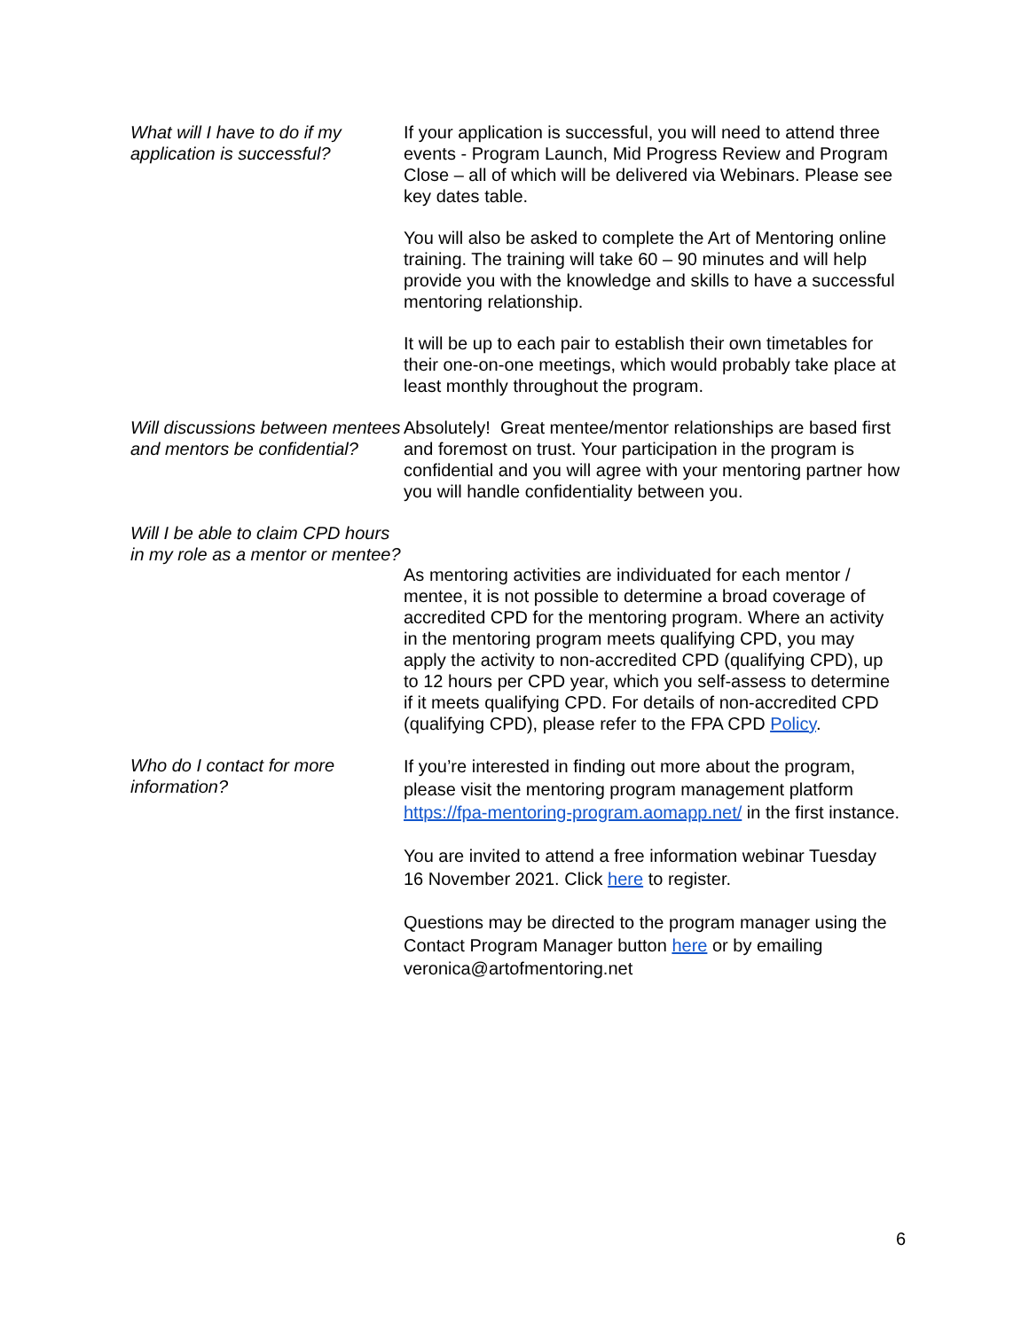What will I have to do if my application is successful?
If your application is successful, you will need to attend three events - Program Launch, Mid Progress Review and Program Close – all of which will be delivered via Webinars. Please see key dates table.
You will also be asked to complete the Art of Mentoring online training. The training will take 60 – 90 minutes and will help provide you with the knowledge and skills to have a successful mentoring relationship.
It will be up to each pair to establish their own timetables for their one-on-one meetings, which would probably take place at least monthly throughout the program.
Will discussions between mentees and mentors be confidential?
Absolutely! Great mentee/mentor relationships are based first and foremost on trust. Your participation in the program is confidential and you will agree with your mentoring partner how you will handle confidentiality between you.
Will I be able to claim CPD hours in my role as a mentor or mentee?
As mentoring activities are individuated for each mentor / mentee, it is not possible to determine a broad coverage of accredited CPD for the mentoring program. Where an activity in the mentoring program meets qualifying CPD, you may apply the activity to non-accredited CPD (qualifying CPD), up to 12 hours per CPD year, which you self-assess to determine if it meets qualifying CPD. For details of non-accredited CPD (qualifying CPD), please refer to the FPA CPD Policy.
Who do I contact for more information?
If you’re interested in finding out more about the program, please visit the mentoring program management platform https://fpa-mentoring-program.aomapp.net/ in the first instance.
You are invited to attend a free information webinar Tuesday 16 November 2021. Click here to register.
Questions may be directed to the program manager using the Contact Program Manager button here or by emailing veronica@artofmentoring.net
6